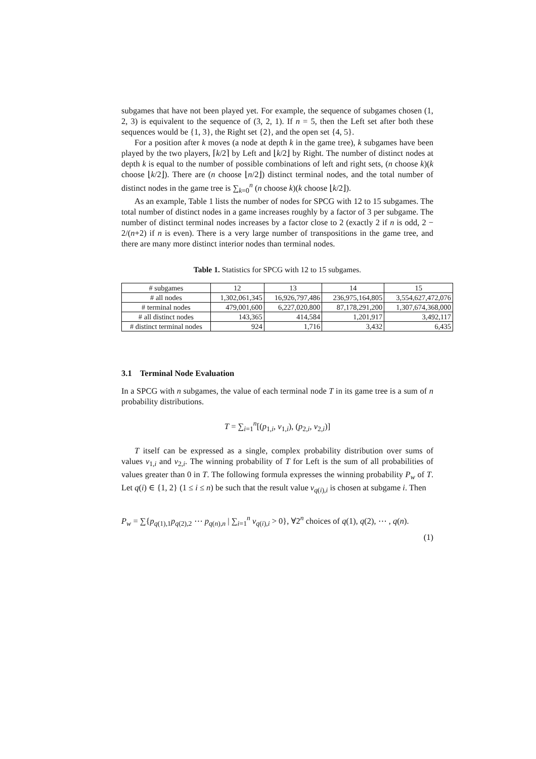subgames that have not been played yet. For example, the sequence of subgames chosen (1, 2, 3) is equivalent to the sequence of (3, 2, 1). If n = 5, then the Left set after both these sequences would be {1, 3}, the Right set {2}, and the open set {4, 5}.
For a position after k moves (a node at depth k in the game tree), k subgames have been played by the two players, ⌈k/2⌉ by Left and ⌊k/2⌋ by Right. The number of distinct nodes at depth k is equal to the number of possible combinations of left and right sets, (n choose k)(k choose ⌊k/2⌋). There are (n choose ⌊n/2⌋) distinct terminal nodes, and the total number of distinct nodes in the game tree is ∑<sub>k=0</sub><sup>n</sup> (n choose k)(k choose ⌊k/2⌋).
As an example, Table 1 lists the number of nodes for SPCG with 12 to 15 subgames. The total number of distinct nodes in a game increases roughly by a factor of 3 per subgame. The number of distinct terminal nodes increases by a factor close to 2 (exactly 2 if n is odd, 2 − 2/(n+2) if n is even). There is a very large number of transpositions in the game tree, and there are many more distinct interior nodes than terminal nodes.
Table 1. Statistics for SPCG with 12 to 15 subgames.
| # subgames | 12 | 13 | 14 | 15 |
| --- | --- | --- | --- | --- |
| # all nodes | 1,302,061,345 | 16,926,797,486 | 236,975,164,805 | 3,554,627,472,076 |
| # terminal nodes | 479,001,600 | 6,227,020,800 | 87,178,291,200 | 1,307,674,368,000 |
| # all distinct nodes | 143,365 | 414,584 | 1,201,917 | 3,492,117 |
| # distinct terminal nodes | 924 | 1,716 | 3,432 | 6,435 |
3.1 Terminal Node Evaluation
In a SPCG with n subgames, the value of each terminal node T in its game tree is a sum of n probability distributions.
T = ∑<sub>i=1</sub><sup>n</sup>[(p<sub>1,i</sub>, v<sub>1,i</sub>), (p<sub>2,i</sub>, v<sub>2,i</sub>)]
T itself can be expressed as a single, complex probability distribution over sums of values v<sub>1,i</sub> and v<sub>2,i</sub>. The winning probability of T for Left is the sum of all probabilities of values greater than 0 in T. The following formula expresses the winning probability P<sub>w</sub> of T. Let q(i) ∈ {1, 2} (1 ≤ i ≤ n) be such that the result value v<sub>q(i),i</sub> is chosen at subgame i. Then
P<sub>w</sub> = ∑{p<sub>q(1),1</sub>p<sub>q(2),2</sub> ⋯ p<sub>q(n),n</sub> | ∑<sub>i=1</sub><sup>n</sup> v<sub>q(i),i</sub> > 0}, ∀2<sup>n</sup> choices of q(1), q(2), ⋯ , q(n).
(1)